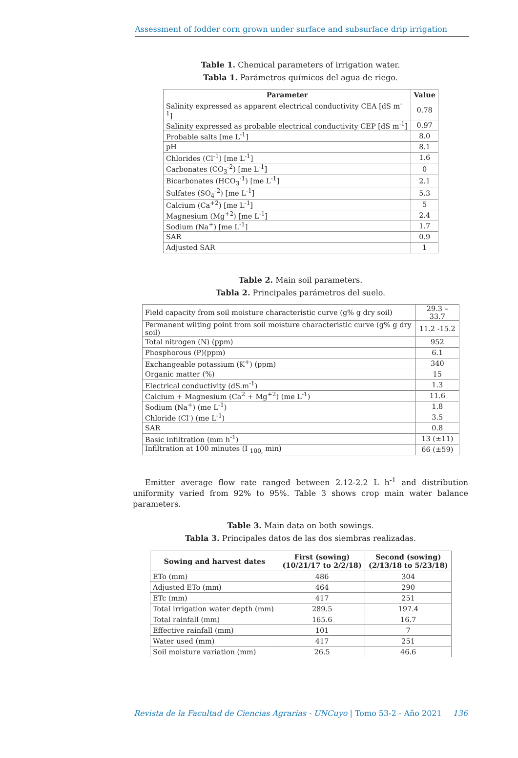Assessment of fodder corn grown under surface and subsurface drip irrigation
Table 1. Chemical parameters of irrigation water.
Tabla 1. Parámetros químicos del agua de riego.
| Parameter | Value |
| --- | --- |
| Salinity expressed as apparent electrical conductivity CEA [dS m<sup>-1</sup>] | 0.78 |
| Salinity expressed as probable electrical conductivity CEP [dS m<sup>-1</sup>] | 0.97 |
| Probable salts [me L<sup>-1</sup>] | 8.0 |
| pH | 8.1 |
| Chlorides (Cl<sup>-1</sup>) [me L<sup>-1</sup>] | 1.6 |
| Carbonates (CO<sub>3</sub><sup>-2</sup>) [me L<sup>-1</sup>] | 0 |
| Bicarbonates (HCO<sub>3</sub><sup>-1</sup>) [me L<sup>-1</sup>] | 2.1 |
| Sulfates (SO<sub>4</sub><sup>-2</sup>) [me L<sup>-1</sup>] | 5.3 |
| Calcium (Ca<sup>+2</sup>) [me L<sup>-1</sup>] | 5 |
| Magnesium (Mg<sup>+2</sup>) [me L<sup>-1</sup>] | 2.4 |
| Sodium (Na<sup>+</sup>) [me L<sup>-1</sup>] | 1.7 |
| SAR | 0.9 |
| Adjusted SAR | 1 |
Table 2. Main soil parameters.
Tabla 2. Principales parámetros del suelo.
| Field capacity from soil moisture characteristic curve (g% g dry soil) | 29.3 – 33.7 |
| Permanent wilting point from soil moisture characteristic curve (g% g dry soil) | 11.2 -15.2 |
| Total nitrogen (N) (ppm) | 952 |
| Phosphorous (P)(ppm) | 6.1 |
| Exchangeable potassium (K<sup>+</sup>) (ppm) | 340 |
| Organic matter (%) | 15 |
| Electrical conductivity (dS.m<sup>-1</sup>) | 1.3 |
| Calcium + Magnesium (Ca<sup>2</sup> + Mg<sup>+2</sup>) (me L<sup>-1</sup>) | 11.6 |
| Sodium (Na<sup>+</sup>) (me L<sup>-1</sup>) | 1.8 |
| Chloride (Cl<sup>-</sup>) (me L<sup>-1</sup>) | 3.5 |
| SAR | 0.8 |
| Basic infiltration (mm h<sup>-1</sup>) | 13 (±11) |
| Infiltration at 100 minutes (I <sub>100,</sub> min) | 66 (±59) |
Emitter average flow rate ranged between 2.12-2.2 L h<sup>-1</sup> and distribution uniformity varied from 92% to 95%. Table 3 shows crop main water balance parameters.
Table 3. Main data on both sowings.
Tabla 3. Principales datos de las dos siembras realizadas.
| Sowing and harvest dates | First (sowing) (10/21/17 to 2/2/18) | Second (sowing) (2/13/18 to 5/23/18) |
| --- | --- | --- |
| ETo (mm) | 486 | 304 |
| Adjusted ETo (mm) | 464 | 290 |
| ETc (mm) | 417 | 251 |
| Total irrigation water depth (mm) | 289.5 | 197.4 |
| Total rainfall (mm) | 165.6 | 16.7 |
| Effective rainfall (mm) | 101 | 7 |
| Water used (mm) | 417 | 251 |
| Soil moisture variation (mm) | 26.5 | 46.6 |
Revista de la Facultad de Ciencias Agrarias - UNCuyo | Tomo 53-2 - Año 2021 136